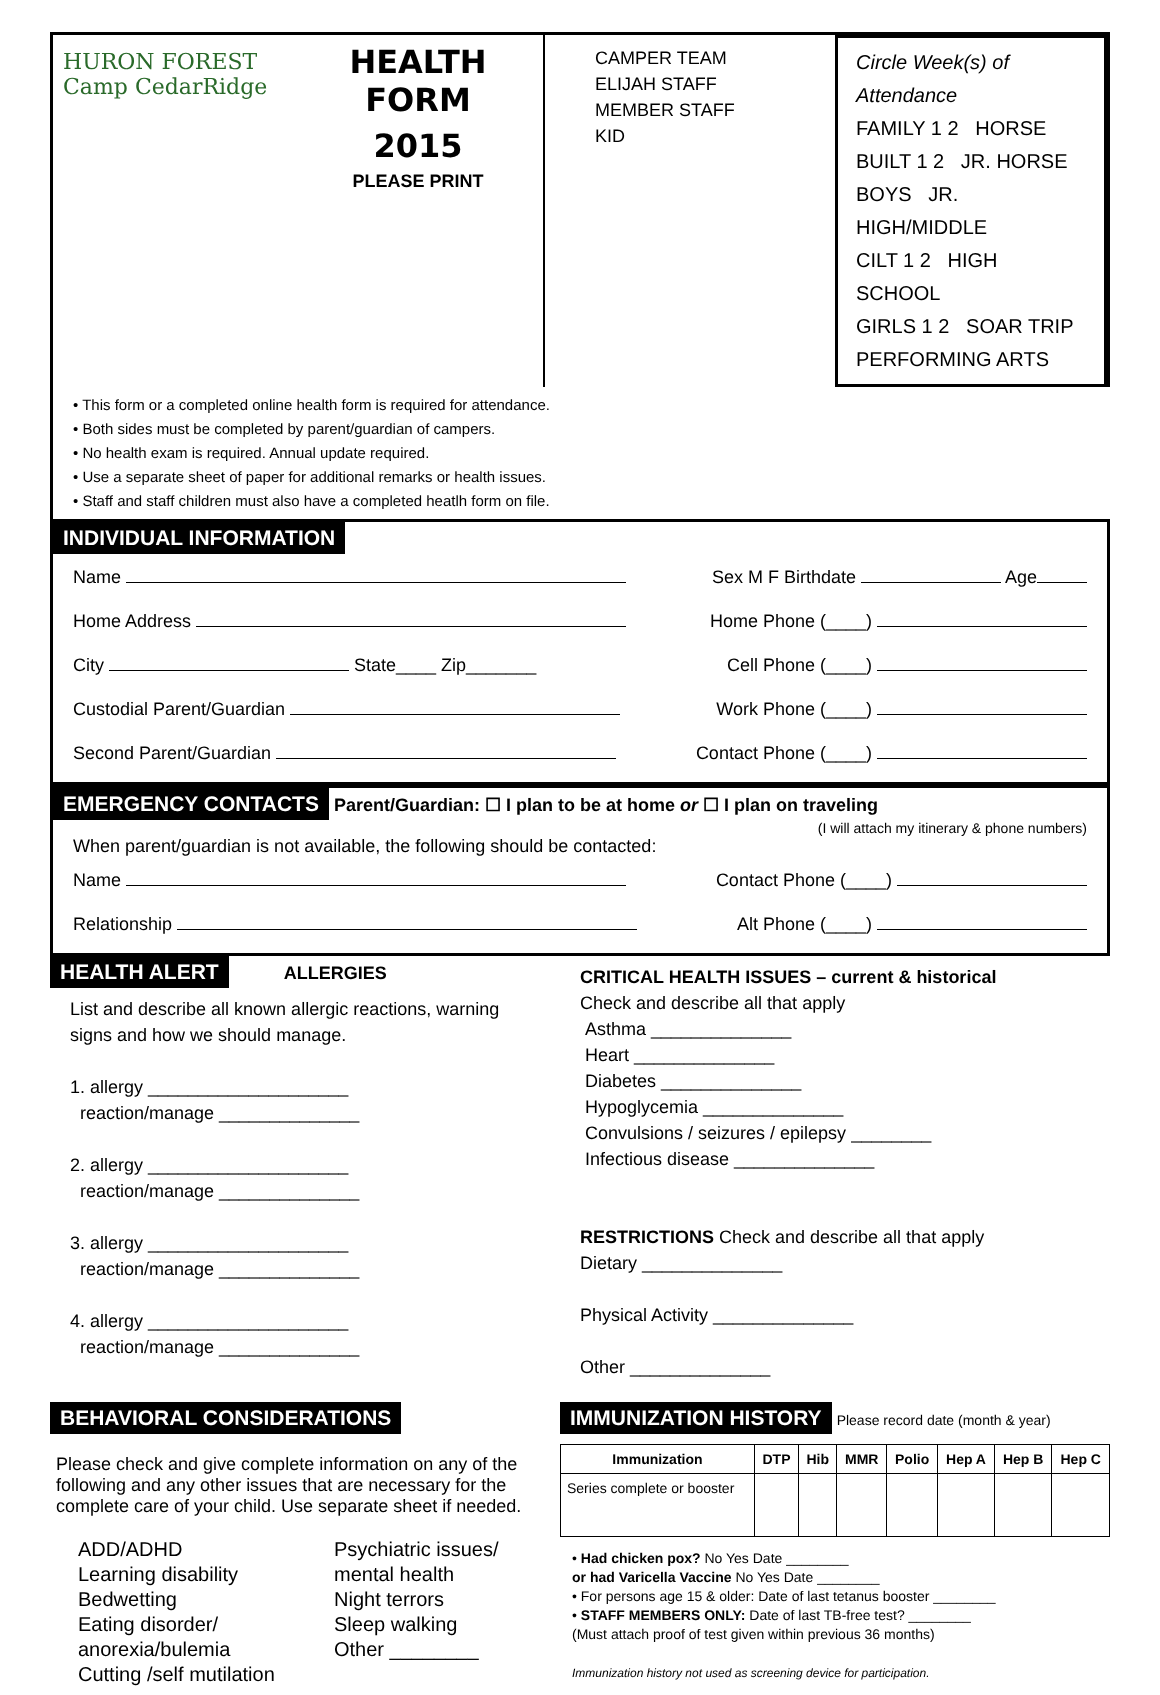HURON FOREST
Camp CedarRidge
HEALTH FORM
2015
PLEASE PRINT
CAMPER TEAM
ELIJAH STAFF
MEMBER STAFF
KID
Circle Week(s) of Attendance
FAMILY 1 2 HORSE
BUILT 1 2 JR. HORSE
BOYS JR. HIGH/MIDDLE
CILT 1 2 HIGH SCHOOL
GIRLS 1 2 SOAR TRIP
PERFORMING ARTS
• This form or a completed online health form is required for attendance.
• Both sides must be completed by parent/guardian of campers.
• No health exam is required. Annual update required.
• Use a separate sheet of paper for additional remarks or health issues.
• Staff and staff children must also have a completed heatlh form on file.
INDIVIDUAL INFORMATION
Name Sex M F Birthdate Age
Home Address Home Phone (____)
City State____ Zip_______ Cell Phone (____)
Custodial Parent/Guardian Work Phone (____)
Second Parent/Guardian Contact Phone (____)
EMERGENCY CONTACTS Parent/Guardian: ☐ I plan to be at home or ☐ I plan on traveling
(I will attach my itinerary & phone numbers)
When parent/guardian is not available, the following should be contacted:
Name Contact Phone (____)
Relationship Alt Phone (____)
HEALTH ALERT ALLERGIES
List and describe all known allergic reactions, warning signs and how we should manage.
1. allergy ____________________
reaction/manage ______________
2. allergy ____________________
reaction/manage ______________
3. allergy ____________________
reaction/manage ______________
4. allergy ____________________
reaction/manage ______________
CRITICAL HEALTH ISSUES – current & historical
Check and describe all that apply
Asthma ______________
Heart ______________
Diabetes ______________
Hypoglycemia ______________
Convulsions / seizures / epilepsy ________
Infectious disease ______________
RESTRICTIONS Check and describe all that apply
Dietary ______________
Physical Activity ______________
Other ______________
BEHAVIORAL CONSIDERATIONS
Please check and give complete information on any of the following and any other issues that are necessary for the complete care of your child. Use separate sheet if needed.
ADD/ADHD
Learning disability
Bedwetting
Eating disorder/
anorexia/bulemia
Cutting /self mutilation
Psychiatric issues/
mental health
Night terrors
Sleep walking
Other ________
IMMUNIZATION HISTORY Please record date (month & year)
| Immunization | DTP | Hib | MMR | Polio | Hep A | Hep B | Hep C |
| --- | --- | --- | --- | --- | --- | --- | --- |
| Series complete or booster | | | | | | | |
• Had chicken pox? No Yes Date ________
or had Varicella Vaccine No Yes Date ________
• For persons age 15 & older: Date of last tetanus booster ________
• STAFF MEMBERS ONLY: Date of last TB-free test? ________
(Must attach proof of test given within previous 36 months)
Immunization history not used as screening device for participation.